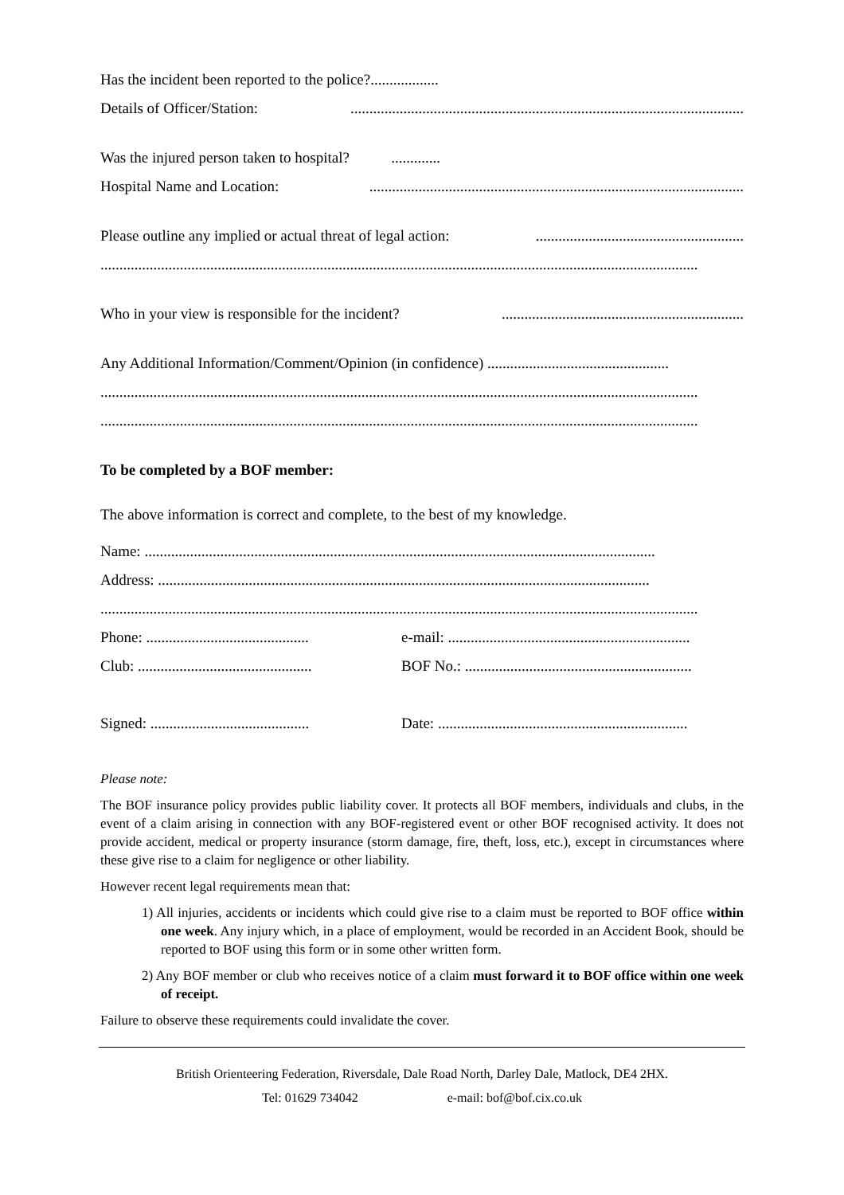Has the incident been reported to the police?..................
Details of Officer/Station:........................................................................................................
Was the injured person taken to hospital? .............
Hospital Name and Location:...................................................................................................
Please outline any implied or actual threat of legal action:.......................................................
..............................................................................................................................................................
Who in your view is responsible for the incident?................................................................
Any Additional Information/Comment/Opinion (in confidence) ................................................
..............................................................................................................................................................
..............................................................................................................................................................
To be completed by a BOF member:
The above information is correct and complete, to the best of my knowledge.
Name: .......................................................................................................................................
Address: ..................................................................................................................................
..............................................................................................................................................................
Phone: ...........................................
e-mail: ................................................................
Club: ..............................................
BOF No.: ............................................................
Signed: ..........................................
Date: ..................................................................
Please note:
The BOF insurance policy provides public liability cover. It protects all BOF members, individuals and clubs, in the event of a claim arising in connection with any BOF-registered event or other BOF recognised activity. It does not provide accident, medical or property insurance (storm damage, fire, theft, loss, etc.), except in circumstances where these give rise to a claim for negligence or other liability.
However recent legal requirements mean that:
1) All injuries, accidents or incidents which could give rise to a claim must be reported to BOF office within one week. Any injury which, in a place of employment, would be recorded in an Accident Book, should be reported to BOF using this form or in some other written form.
2) Any BOF member or club who receives notice of a claim must forward it to BOF office within one week of receipt.
Failure to observe these requirements could invalidate the cover.
British Orienteering Federation, Riversdale, Dale Road North, Darley Dale, Matlock, DE4 2HX.
Tel: 01629 734042 e-mail: bof@bof.cix.co.uk